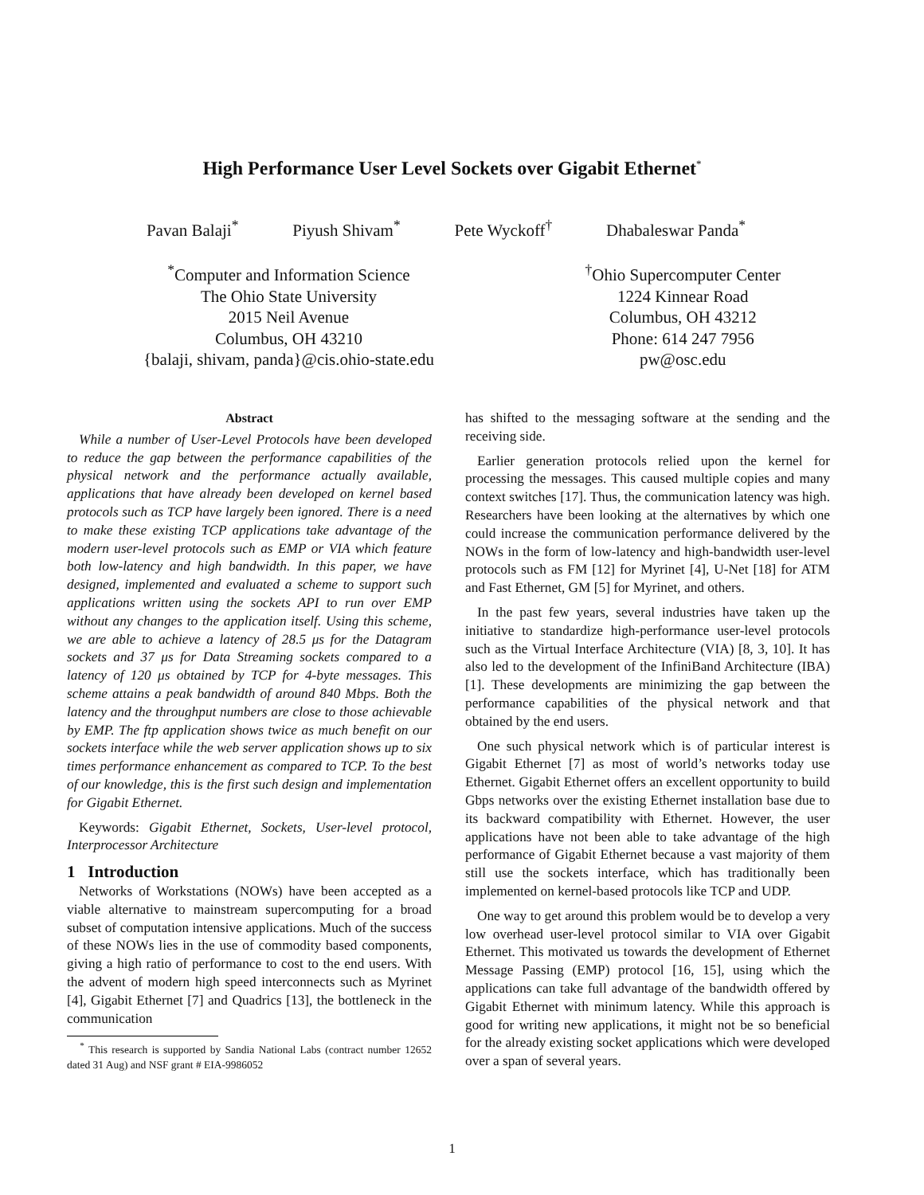High Performance User Level Sockets over Gigabit Ethernet<sup>*</sup>
Pavan Balaji<sup>*</sup> Piyush Shivam<sup>*</sup> Pete Wyckoff<sup>†</sup> Dhabaleswar Panda<sup>*</sup>
<sup>*</sup> Computer and Information Science
The Ohio State University
2015 Neil Avenue
Columbus, OH 43210
{balaji, shivam, panda}@cis.ohio-state.edu
<sup>†</sup> Ohio Supercomputer Center
1224 Kinnear Road
Columbus, OH 43212
Phone: 614 247 7956
pw@osc.edu
Abstract
While a number of User-Level Protocols have been developed to reduce the gap between the performance capabilities of the physical network and the performance actually available, applications that have already been developed on kernel based protocols such as TCP have largely been ignored. There is a need to make these existing TCP applications take advantage of the modern user-level protocols such as EMP or VIA which feature both low-latency and high bandwidth. In this paper, we have designed, implemented and evaluated a scheme to support such applications written using the sockets API to run over EMP without any changes to the application itself. Using this scheme, we are able to achieve a latency of 28.5 μs for the Datagram sockets and 37 μs for Data Streaming sockets compared to a latency of 120 μs obtained by TCP for 4-byte messages. This scheme attains a peak bandwidth of around 840 Mbps. Both the latency and the throughput numbers are close to those achievable by EMP. The ftp application shows twice as much benefit on our sockets interface while the web server application shows up to six times performance enhancement as compared to TCP. To the best of our knowledge, this is the first such design and implementation for Gigabit Ethernet.
Keywords: Gigabit Ethernet, Sockets, User-level protocol, Interprocessor Architecture
1 Introduction
Networks of Workstations (NOWs) have been accepted as a viable alternative to mainstream supercomputing for a broad subset of computation intensive applications. Much of the success of these NOWs lies in the use of commodity based components, giving a high ratio of performance to cost to the end users. With the advent of modern high speed interconnects such as Myrinet [4], Gigabit Ethernet [7] and Quadrics [13], the bottleneck in the communication
<sup>*</sup> This research is supported by Sandia National Labs (contract number 12652 dated 31 Aug) and NSF grant # EIA-9986052
has shifted to the messaging software at the sending and the receiving side.
Earlier generation protocols relied upon the kernel for processing the messages. This caused multiple copies and many context switches [17]. Thus, the communication latency was high. Researchers have been looking at the alternatives by which one could increase the communication performance delivered by the NOWs in the form of low-latency and high-bandwidth user-level protocols such as FM [12] for Myrinet [4], U-Net [18] for ATM and Fast Ethernet, GM [5] for Myrinet, and others.
In the past few years, several industries have taken up the initiative to standardize high-performance user-level protocols such as the Virtual Interface Architecture (VIA) [8, 3, 10]. It has also led to the development of the InfiniBand Architecture (IBA) [1]. These developments are minimizing the gap between the performance capabilities of the physical network and that obtained by the end users.
One such physical network which is of particular interest is Gigabit Ethernet [7] as most of world’s networks today use Ethernet. Gigabit Ethernet offers an excellent opportunity to build Gbps networks over the existing Ethernet installation base due to its backward compatibility with Ethernet. However, the user applications have not been able to take advantage of the high performance of Gigabit Ethernet because a vast majority of them still use the sockets interface, which has traditionally been implemented on kernel-based protocols like TCP and UDP.
One way to get around this problem would be to develop a very low overhead user-level protocol similar to VIA over Gigabit Ethernet. This motivated us towards the development of Ethernet Message Passing (EMP) protocol [16, 15], using which the applications can take full advantage of the bandwidth offered by Gigabit Ethernet with minimum latency. While this approach is good for writing new applications, it might not be so beneficial for the already existing socket applications which were developed over a span of several years.
1